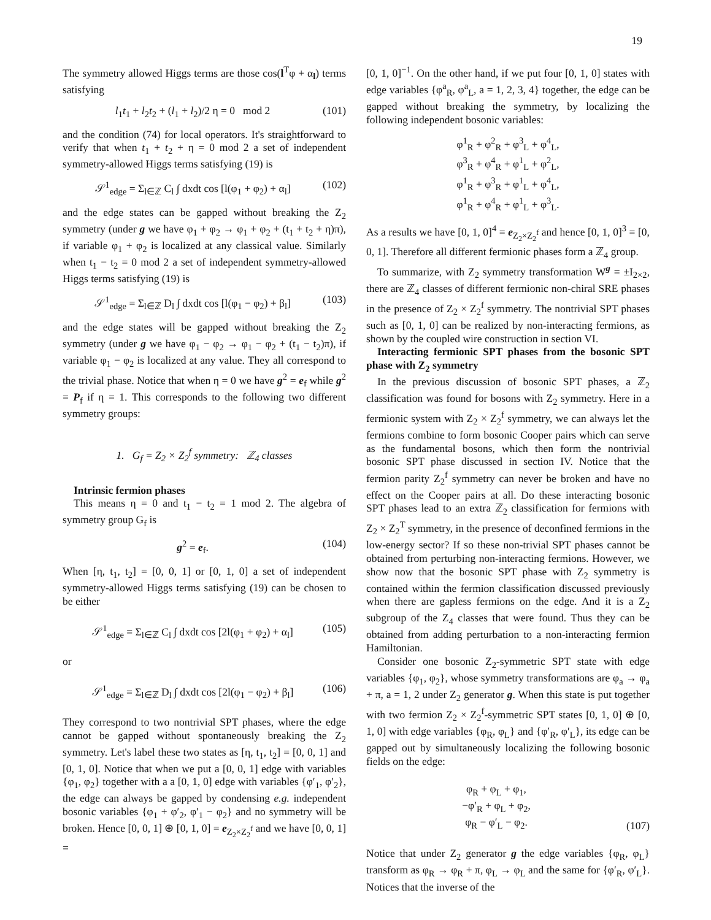19
The symmetry allowed Higgs terms are those cos(l<sup>T</sup>φ + α<sub>l</sub>) terms satisfying
l<sub>1</sub>t<sub>1</sub> + l<sub>2</sub>t<sub>2</sub> + (l<sub>1</sub> + l<sub>2</sub>)/2 η = 0 mod 2 (101)
and the condition (74) for local operators. It's straightforward to verify that when t<sub>1</sub> + t<sub>2</sub> + η = 0 mod 2 a set of independent symmetry-allowed Higgs terms satisfying (19) is
𝒮<sup>1</sup><sub>edge</sub> = Σ<sub>l∈ℤ</sub> C<sub>l</sub> ∫ dxdt cos [l(φ<sub>1</sub> + φ<sub>2</sub>) + α<sub>l</sub>] (102)
and the edge states can be gapped without breaking the Z<sub>2</sub> symmetry (under g we have φ<sub>1</sub> + φ<sub>2</sub> → φ<sub>1</sub> + φ<sub>2</sub> + (t<sub>1</sub> + t<sub>2</sub> + η)π), if variable φ<sub>1</sub> + φ<sub>2</sub> is localized at any classical value. Similarly when t<sub>1</sub> − t<sub>2</sub> = 0 mod 2 a set of independent symmetry-allowed Higgs terms satisfying (19) is
𝒮<sup>1</sup><sub>edge</sub> = Σ<sub>l∈ℤ</sub> D<sub>l</sub> ∫ dxdt cos [l(φ<sub>1</sub> − φ<sub>2</sub>) + β<sub>l</sub>] (103)
and the edge states will be gapped without breaking the Z<sub>2</sub> symmetry (under g we have φ<sub>1</sub> − φ<sub>2</sub> → φ<sub>1</sub> − φ<sub>2</sub> + (t<sub>1</sub> − t<sub>2</sub>)π), if variable φ<sub>1</sub> − φ<sub>2</sub> is localized at any value. They all correspond to the trivial phase. Notice that when η = 0 we have g<sup>2</sup> = e<sub>f</sub> while g<sup>2</sup> = P<sub>f</sub> if η = 1. This corresponds to the following two different symmetry groups:
1. G<sub>f</sub> = Z<sub>2</sub> × Z<sub>2</sub><sup>f</sup> symmetry: ℤ<sub>4</sub> classes
Intrinsic fermion phases
This means η = 0 and t<sub>1</sub> − t<sub>2</sub> = 1 mod 2. The algebra of symmetry group G<sub>f</sub> is
g<sup>2</sup> = e<sub>f</sub>. (104)
When [η, t<sub>1</sub>, t<sub>2</sub>] = [0, 0, 1] or [0, 1, 0] a set of independent symmetry-allowed Higgs terms satisfying (19) can be chosen to be either
𝒮<sup>1</sup><sub>edge</sub> = Σ<sub>l∈ℤ</sub> C<sub>l</sub> ∫ dxdt cos [2l(φ<sub>1</sub> + φ<sub>2</sub>) + α<sub>l</sub>] (105)
or
𝒮<sup>1</sup><sub>edge</sub> = Σ<sub>l∈ℤ</sub> D<sub>l</sub> ∫ dxdt cos [2l(φ<sub>1</sub> − φ<sub>2</sub>) + β<sub>l</sub>] (106)
They correspond to two nontrivial SPT phases, where the edge cannot be gapped without spontaneously breaking the Z<sub>2</sub> symmetry. Let's label these two states as [η, t<sub>1</sub>, t<sub>2</sub>] = [0, 0, 1] and [0, 1, 0]. Notice that when we put a [0, 0, 1] edge with variables {φ<sub>1</sub>, φ<sub>2</sub>} together with a a [0, 1, 0] edge with variables {φ′<sub>1</sub>, φ′<sub>2</sub>}, the edge can always be gapped by condensing e.g. independent bosonic variables {φ<sub>1</sub> + φ′<sub>2</sub>, φ′<sub>1</sub> − φ<sub>2</sub>} and no symmetry will be broken. Hence [0, 0, 1] ⊕ [0, 1, 0] = e<sub>Z<sub>2</sub>×Z<sub>2</sub><sup>f</sup></sub> and we have [0, 0, 1] =
[0, 1, 0]<sup>−1</sup>. On the other hand, if we put four [0, 1, 0] states with edge variables {φ<sup>a</sup><sub>R</sub>, φ<sup>a</sup><sub>L</sub>, a = 1, 2, 3, 4} together, the edge can be gapped without breaking the symmetry, by localizing the following independent bosonic variables:
φ<sup>1</sup><sub>R</sub> + φ<sup>2</sup><sub>R</sub> + φ<sup>3</sup><sub>L</sub> + φ<sup>4</sup><sub>L</sub>,
φ<sup>3</sup><sub>R</sub> + φ<sup>4</sup><sub>R</sub> + φ<sup>1</sup><sub>L</sub> + φ<sup>2</sup><sub>L</sub>,
φ<sup>1</sup><sub>R</sub> + φ<sup>3</sup><sub>R</sub> + φ<sup>1</sup><sub>L</sub> + φ<sup>4</sup><sub>L</sub>,
φ<sup>1</sup><sub>R</sub> + φ<sup>4</sup><sub>R</sub> + φ<sup>1</sup><sub>L</sub> + φ<sup>3</sup><sub>L</sub>.
As a results we have [0, 1, 0]<sup>4</sup> = e<sub>Z<sub>2</sub>×Z<sub>2</sub><sup>f</sup></sub> and hence [0, 1, 0]<sup>3</sup> = [0, 0, 1]. Therefore all different fermionic phases form a ℤ<sub>4</sub> group.
To summarize, with Z<sub>2</sub> symmetry transformation W<sup>g</sup> = ±I<sub>2×2</sub>, there are ℤ<sub>4</sub> classes of different fermionic non-chiral SRE phases in the presence of Z<sub>2</sub> × Z<sub>2</sub><sup>f</sup> symmetry. The nontrivial SPT phases such as [0, 1, 0] can be realized by non-interacting fermions, as shown by the coupled wire construction in section VI.
Interacting fermionic SPT phases from the bosonic SPT phase with Z<sub>2</sub> symmetry
In the previous discussion of bosonic SPT phases, a ℤ<sub>2</sub> classification was found for bosons with Z<sub>2</sub> symmetry. Here in a fermionic system with Z<sub>2</sub> × Z<sub>2</sub><sup>f</sup> symmetry, we can always let the fermions combine to form bosonic Cooper pairs which can serve as the fundamental bosons, which then form the nontrivial bosonic SPT phase discussed in section IV. Notice that the fermion parity Z<sub>2</sub><sup>f</sup> symmetry can never be broken and have no effect on the Cooper pairs at all. Do these interacting bosonic SPT phases lead to an extra ℤ<sub>2</sub> classification for fermions with Z<sub>2</sub> × Z<sub>2</sub><sup>T</sup> symmetry, in the presence of deconfined fermions in the low-energy sector? If so these non-trivial SPT phases cannot be obtained from perturbing non-interacting fermions. However, we show now that the bosonic SPT phase with Z<sub>2</sub> symmetry is contained within the fermion classification discussed previously when there are gapless fermions on the edge. And it is a Z<sub>2</sub> subgroup of the Z<sub>4</sub> classes that were found. Thus they can be obtained from adding perturbation to a non-interacting fermion Hamiltonian.
Consider one bosonic Z<sub>2</sub>-symmetric SPT state with edge variables {φ<sub>1</sub>, φ<sub>2</sub>}, whose symmetry transformations are φ<sub>a</sub> → φ<sub>a</sub> + π, a = 1, 2 under Z<sub>2</sub> generator g. When this state is put together with two fermion Z<sub>2</sub> × Z<sub>2</sub><sup>f</sup>-symmetric SPT states [0, 1, 0] ⊕ [0, 1, 0] with edge variables {φ<sub>R</sub>, φ<sub>L</sub>} and {φ′<sub>R</sub>, φ′<sub>L</sub>}, its edge can be gapped out by simultaneously localizing the following bosonic fields on the edge:
φ<sub>R</sub> + φ<sub>L</sub> + φ<sub>1</sub>,
−φ′<sub>R</sub> + φ<sub>L</sub> + φ<sub>2</sub>,
φ<sub>R</sub> − φ′<sub>L</sub> − φ<sub>2</sub>. (107)
Notice that under Z<sub>2</sub> generator g the edge variables {φ<sub>R</sub>, φ<sub>L</sub>} transform as φ<sub>R</sub> → φ<sub>R</sub> + π, φ<sub>L</sub> → φ<sub>L</sub> and the same for {φ′<sub>R</sub>, φ′<sub>L</sub>}. Notices that the inverse of the